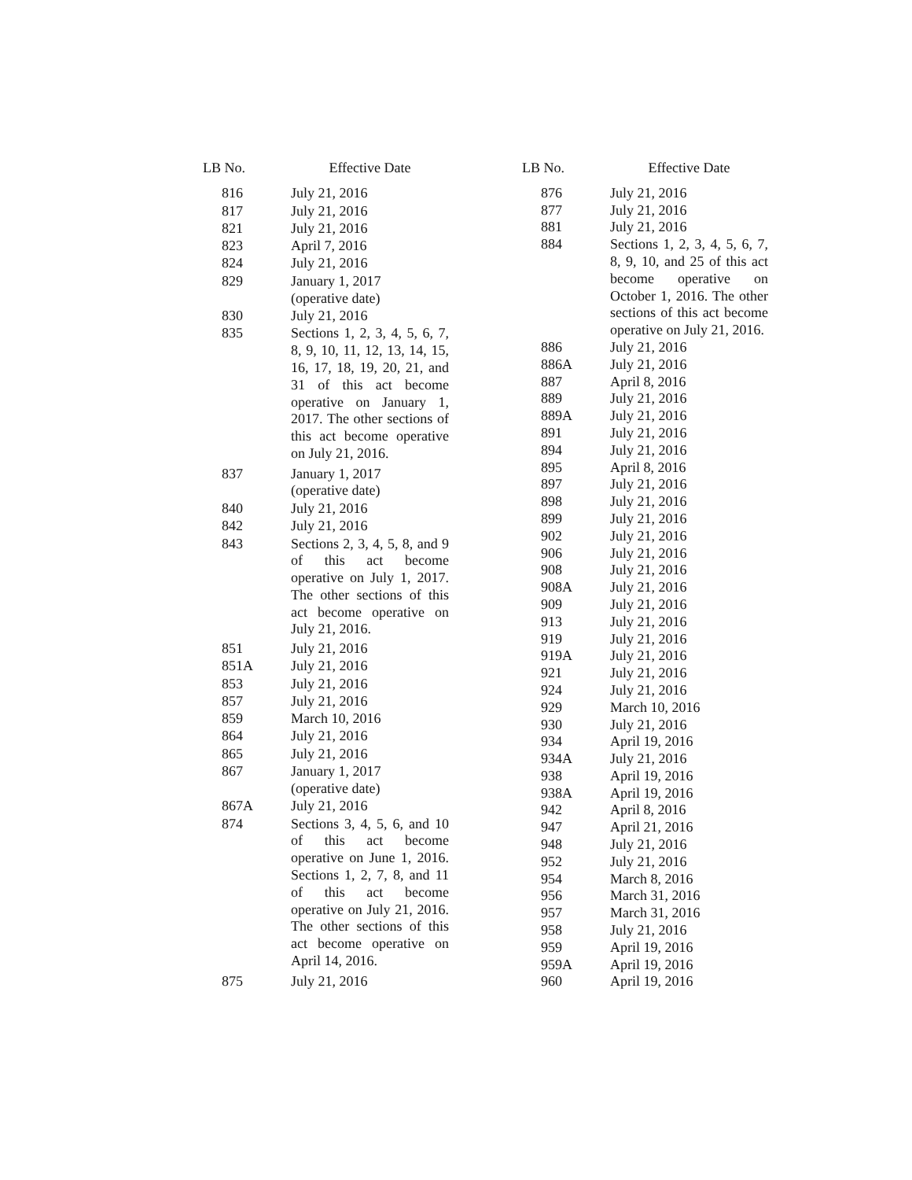| LB No. | Effective Date |
| --- | --- |
| 816 | July 21, 2016 |
| 817 | July 21, 2016 |
| 821 | July 21, 2016 |
| 823 | April 7, 2016 |
| 824 | July 21, 2016 |
| 829 | January 1, 2017 (operative date) |
| 830 | July 21, 2016 |
| 835 | Sections 1, 2, 3, 4, 5, 6, 7, 8, 9, 10, 11, 12, 13, 14, 15, 16, 17, 18, 19, 20, 21, and 31 of this act become operative on January 1, 2017. The other sections of this act become operative on July 21, 2016. |
| 837 | January 1, 2017 (operative date) |
| 840 | July 21, 2016 |
| 842 | July 21, 2016 |
| 843 | Sections 2, 3, 4, 5, 8, and 9 of this act become operative on July 1, 2017. The other sections of this act become operative on July 21, 2016. |
| 851 | July 21, 2016 |
| 851A | July 21, 2016 |
| 853 | July 21, 2016 |
| 857 | July 21, 2016 |
| 859 | March 10, 2016 |
| 864 | July 21, 2016 |
| 865 | July 21, 2016 |
| 867 | January 1, 2017 (operative date) |
| 867A | July 21, 2016 |
| 874 | Sections 3, 4, 5, 6, and 10 of this act become operative on June 1, 2016. Sections 1, 2, 7, 8, and 11 of this act become operative on July 21, 2016. The other sections of this act become operative on April 14, 2016. |
| 875 | July 21, 2016 |
| LB No. | Effective Date |
| --- | --- |
| 876 | July 21, 2016 |
| 877 | July 21, 2016 |
| 881 | July 21, 2016 |
| 884 | Sections 1, 2, 3, 4, 5, 6, 7, 8, 9, 10, and 25 of this act become operative on October 1, 2016. The other sections of this act become operative on July 21, 2016. |
| 886 | July 21, 2016 |
| 886A | July 21, 2016 |
| 887 | April 8, 2016 |
| 889 | July 21, 2016 |
| 889A | July 21, 2016 |
| 891 | July 21, 2016 |
| 894 | July 21, 2016 |
| 895 | April 8, 2016 |
| 897 | July 21, 2016 |
| 898 | July 21, 2016 |
| 899 | July 21, 2016 |
| 902 | July 21, 2016 |
| 906 | July 21, 2016 |
| 908 | July 21, 2016 |
| 908A | July 21, 2016 |
| 909 | July 21, 2016 |
| 913 | July 21, 2016 |
| 919 | July 21, 2016 |
| 919A | July 21, 2016 |
| 921 | July 21, 2016 |
| 924 | July 21, 2016 |
| 929 | March 10, 2016 |
| 930 | July 21, 2016 |
| 934 | April 19, 2016 |
| 934A | July 21, 2016 |
| 938 | April 19, 2016 |
| 938A | April 19, 2016 |
| 942 | April 8, 2016 |
| 947 | April 21, 2016 |
| 948 | July 21, 2016 |
| 952 | July 21, 2016 |
| 954 | March 8, 2016 |
| 956 | March 31, 2016 |
| 957 | March 31, 2016 |
| 958 | July 21, 2016 |
| 959 | April 19, 2016 |
| 959A | April 19, 2016 |
| 960 | April 19, 2016 |